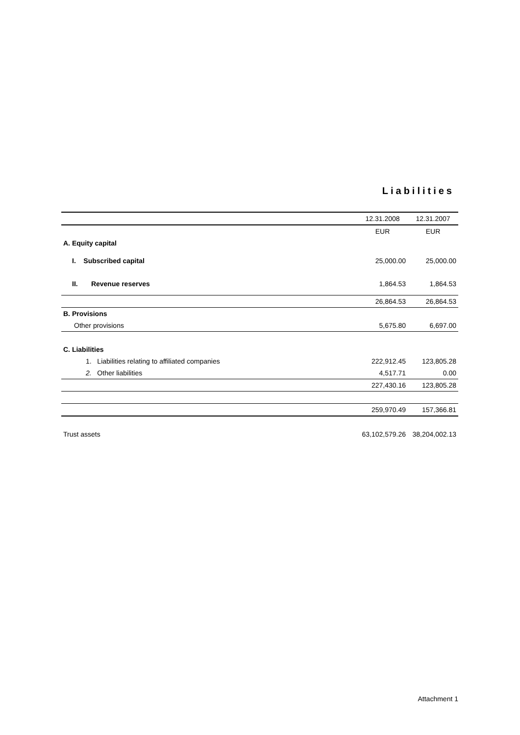Liabilities
| | 12.31.2008 | 12.31.2007 |
| | EUR | EUR |
| A. Equity capital | | |
| I. Subscribed capital | 25,000.00 | 25,000.00 |
| II. Revenue reserves | 1,864.53 | 1,864.53 |
| | 26,864.53 | 26,864.53 |
| B. Provisions | | |
| Other provisions | 5,675.80 | 6,697.00 |
| C. Liabilities | | |
| 1. Liabilities relating to affiliated companies | 222,912.45 | 123,805.28 |
| 2. Other liabilities | 4,517.71 | 0.00 |
| | 227,430.16 | 123,805.28 |
| | 259,970.49 | 157,366.81 |
| Trust assets | 63,102,579.26 | 38,204,002.13 |
Attachment 1